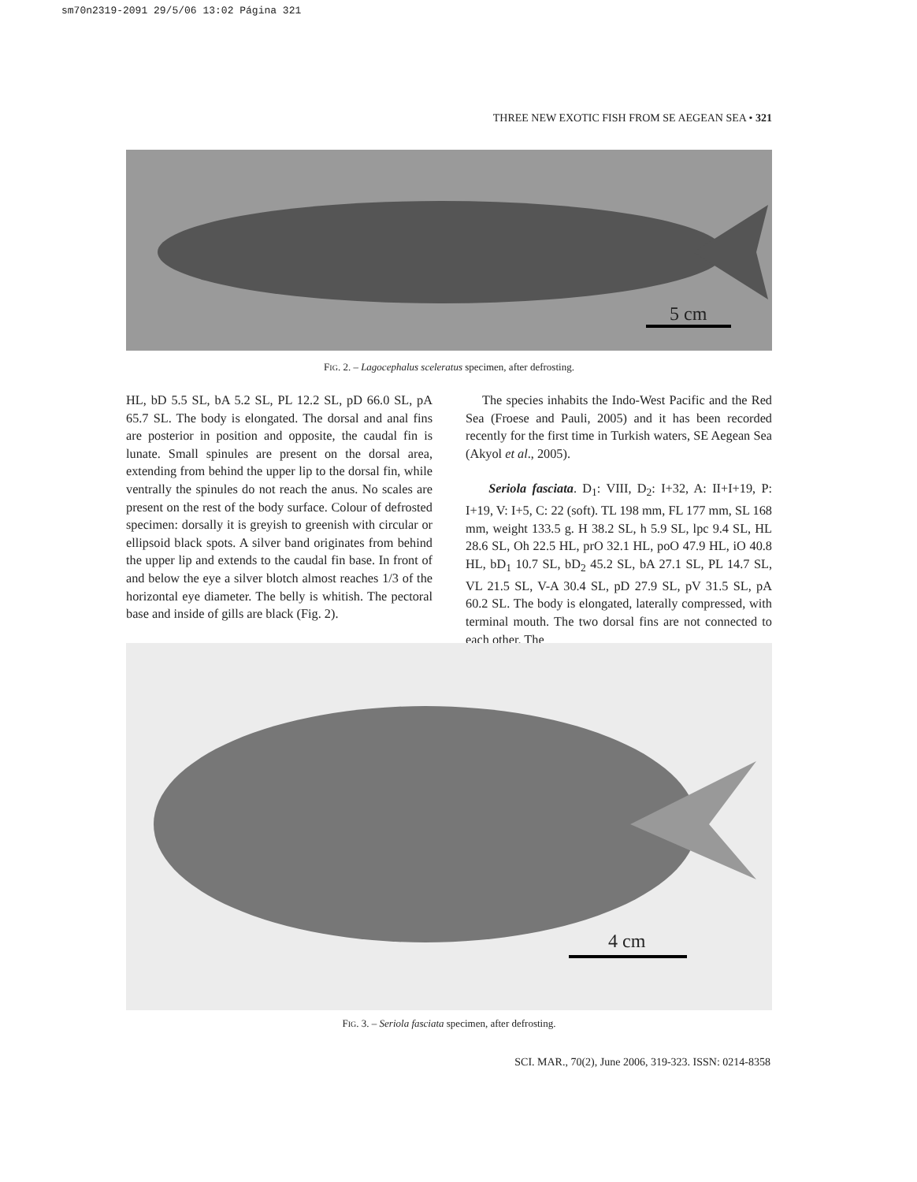sm70n2319-2091 29/5/06 13:02 Página 321
THREE NEW EXOTIC FISH FROM SE AEGEAN SEA • 321
5 cm
FIG. 2. – Lagocephalus sceleratus specimen, after defrosting.
HL, bD 5.5 SL, bA 5.2 SL, PL 12.2 SL, pD 66.0 SL, pA 65.7 SL. The body is elongated. The dorsal and anal fins are posterior in position and opposite, the caudal fin is lunate. Small spinules are present on the dorsal area, extending from behind the upper lip to the dorsal fin, while ventrally the spinules do not reach the anus. No scales are present on the rest of the body surface. Colour of defrosted specimen: dorsally it is greyish to greenish with circular or ellipsoid black spots. A silver band originates from behind the upper lip and extends to the caudal fin base. In front of and below the eye a silver blotch almost reaches 1/3 of the horizontal eye diameter. The belly is whitish. The pectoral base and inside of gills are black (Fig. 2).
The species inhabits the Indo-West Pacific and the Red Sea (Froese and Pauli, 2005) and it has been recorded recently for the first time in Turkish waters, SE Aegean Sea (Akyol et al., 2005).
Seriola fasciata. D<sub>1</sub>: VIII, D<sub>2</sub>: I+32, A: II+I+19, P: I+19, V: I+5, C: 22 (soft). TL 198 mm, FL 177 mm, SL 168 mm, weight 133.5 g. H 38.2 SL, h 5.9 SL, lpc 9.4 SL, HL 28.6 SL, Oh 22.5 HL, prO 32.1 HL, poO 47.9 HL, iO 40.8 HL, bD<sub>1</sub> 10.7 SL, bD<sub>2</sub> 45.2 SL, bA 27.1 SL, PL 14.7 SL, VL 21.5 SL, V-A 30.4 SL, pD 27.9 SL, pV 31.5 SL, pA 60.2 SL. The body is elongated, laterally compressed, with terminal mouth. The two dorsal fins are not connected to each other. The
4 cm
FIG. 3. – Seriola fasciata specimen, after defrosting.
SCI. MAR., 70(2), June 2006, 319-323. ISSN: 0214-8358